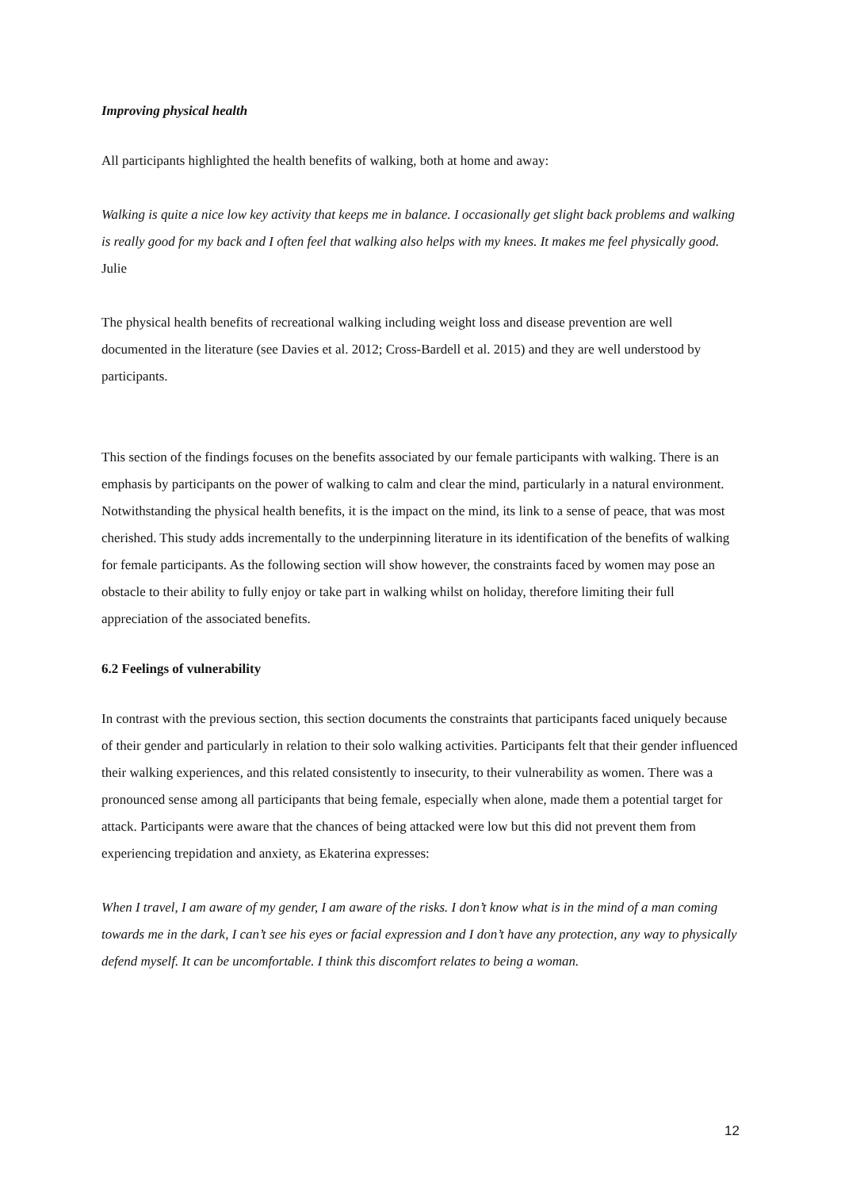Improving physical health
All participants highlighted the health benefits of walking, both at home and away:
Walking is quite a nice low key activity that keeps me in balance. I occasionally get slight back problems and walking is really good for my back and I often feel that walking also helps with my knees. It makes me feel physically good. Julie
The physical health benefits of recreational walking including weight loss and disease prevention are well documented in the literature (see Davies et al. 2012; Cross-Bardell et al. 2015) and they are well understood by participants.
This section of the findings focuses on the benefits associated by our female participants with walking. There is an emphasis by participants on the power of walking to calm and clear the mind, particularly in a natural environment. Notwithstanding the physical health benefits, it is the impact on the mind, its link to a sense of peace, that was most cherished. This study adds incrementally to the underpinning literature in its identification of the benefits of walking for female participants. As the following section will show however, the constraints faced by women may pose an obstacle to their ability to fully enjoy or take part in walking whilst on holiday, therefore limiting their full appreciation of the associated benefits.
6.2 Feelings of vulnerability
In contrast with the previous section, this section documents the constraints that participants faced uniquely because of their gender and particularly in relation to their solo walking activities. Participants felt that their gender influenced their walking experiences, and this related consistently to insecurity, to their vulnerability as women. There was a pronounced sense among all participants that being female, especially when alone, made them a potential target for attack. Participants were aware that the chances of being attacked were low but this did not prevent them from experiencing trepidation and anxiety, as Ekaterina expresses:
When I travel, I am aware of my gender, I am aware of the risks. I don’t know what is in the mind of a man coming towards me in the dark, I can’t see his eyes or facial expression and I don’t have any protection, any way to physically defend myself. It can be uncomfortable. I think this discomfort relates to being a woman.
12